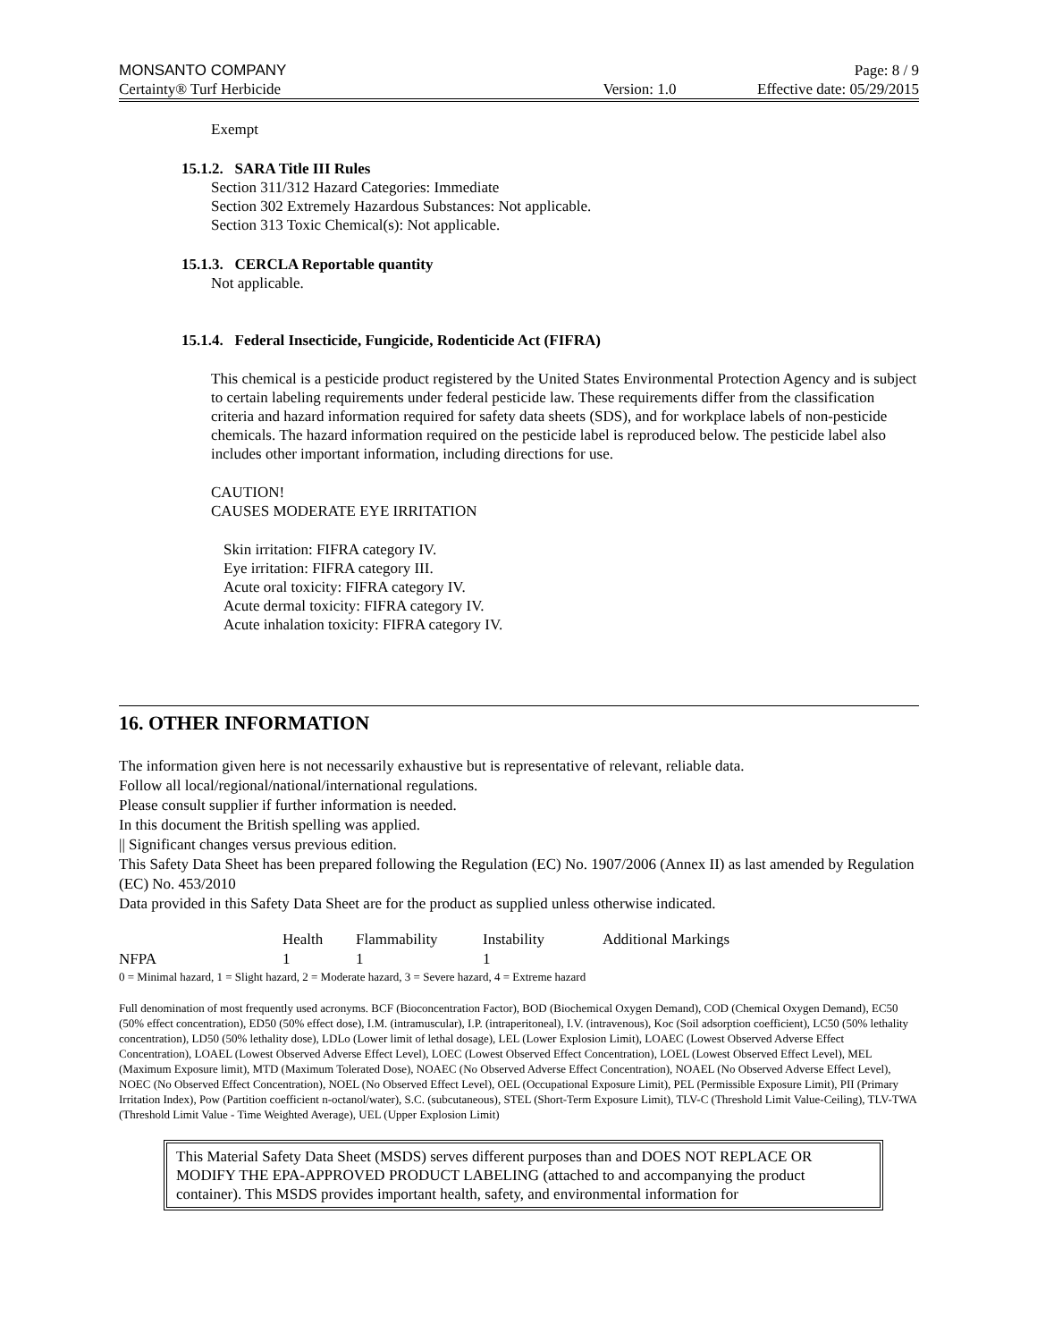MONSANTO COMPANY Page: 8 / 9
Certainty® Turf Herbicide Version: 1.0 Effective date: 05/29/2015
Exempt
15.1.2. SARA Title III Rules
Section 311/312 Hazard Categories: Immediate
Section 302 Extremely Hazardous Substances: Not applicable.
Section 313 Toxic Chemical(s): Not applicable.
15.1.3. CERCLA Reportable quantity
Not applicable.
15.1.4. Federal Insecticide, Fungicide, Rodenticide Act (FIFRA)
This chemical is a pesticide product registered by the United States Environmental Protection Agency and is subject to certain labeling requirements under federal pesticide law. These requirements differ from the classification criteria and hazard information required for safety data sheets (SDS), and for workplace labels of non-pesticide chemicals. The hazard information required on the pesticide label is reproduced below. The pesticide label also includes other important information, including directions for use.
CAUTION!
CAUSES MODERATE EYE IRRITATION
Skin irritation: FIFRA category IV.
Eye irritation: FIFRA category III.
Acute oral toxicity: FIFRA category IV.
Acute dermal toxicity: FIFRA category IV.
Acute inhalation toxicity: FIFRA category IV.
16. OTHER INFORMATION
The information given here is not necessarily exhaustive but is representative of relevant, reliable data.
Follow all local/regional/national/international regulations.
Please consult supplier if further information is needed.
In this document the British spelling was applied.
|| Significant changes versus previous edition.
This Safety Data Sheet has been prepared following the Regulation (EC) No. 1907/2006 (Annex II) as last amended by Regulation (EC) No. 453/2010
Data provided in this Safety Data Sheet are for the product as supplied unless otherwise indicated.
| | Health | Flammability | Instability | Additional Markings |
| --- | --- | --- | --- | --- |
| NFPA | 1 | 1 | 1 | |
0 = Minimal hazard, 1 = Slight hazard, 2 = Moderate hazard, 3 = Severe hazard, 4 = Extreme hazard
Full denomination of most frequently used acronyms. BCF (Bioconcentration Factor), BOD (Biochemical Oxygen Demand), COD (Chemical Oxygen Demand), EC50 (50% effect concentration), ED50 (50% effect dose), I.M. (intramuscular), I.P. (intraperitoneal), I.V. (intravenous), Koc (Soil adsorption coefficient), LC50 (50% lethality concentration), LD50 (50% lethality dose), LDLo (Lower limit of lethal dosage), LEL (Lower Explosion Limit), LOAEC (Lowest Observed Adverse Effect Concentration), LOAEL (Lowest Observed Adverse Effect Level), LOEC (Lowest Observed Effect Concentration), LOEL (Lowest Observed Effect Level), MEL (Maximum Exposure limit), MTD (Maximum Tolerated Dose), NOAEC (No Observed Adverse Effect Concentration), NOAEL (No Observed Adverse Effect Level), NOEC (No Observed Effect Concentration), NOEL (No Observed Effect Level), OEL (Occupational Exposure Limit), PEL (Permissible Exposure Limit), PII (Primary Irritation Index), Pow (Partition coefficient n-octanol/water), S.C. (subcutaneous), STEL (Short-Term Exposure Limit), TLV-C (Threshold Limit Value-Ceiling), TLV-TWA (Threshold Limit Value - Time Weighted Average), UEL (Upper Explosion Limit)
This Material Safety Data Sheet (MSDS) serves different purposes than and DOES NOT REPLACE OR MODIFY THE EPA-APPROVED PRODUCT LABELING (attached to and accompanying the product container). This MSDS provides important health, safety, and environmental information for